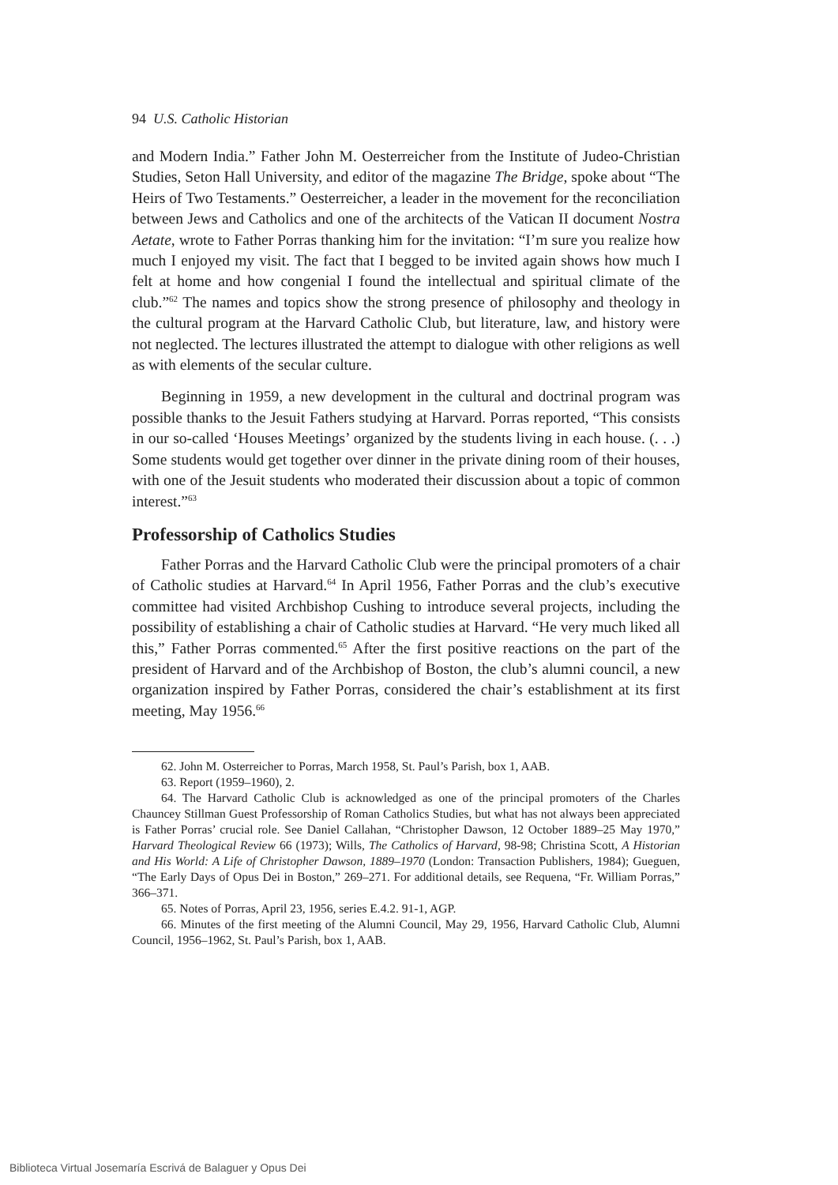94 U.S. Catholic Historian
and Modern India.” Father John M. Oesterreicher from the Institute of Judeo-Christian Studies, Seton Hall University, and editor of the magazine The Bridge, spoke about “The Heirs of Two Testaments.” Oesterreicher, a leader in the movement for the reconciliation between Jews and Catholics and one of the architects of the Vatican II document Nostra Aetate, wrote to Father Porras thanking him for the invitation: “I’m sure you realize how much I enjoyed my visit. The fact that I begged to be invited again shows how much I felt at home and how congenial I found the intellectual and spiritual climate of the club.”<sup>62</sup> The names and topics show the strong presence of philosophy and theology in the cultural program at the Harvard Catholic Club, but literature, law, and history were not neglected. The lectures illustrated the attempt to dialogue with other religions as well as with elements of the secular culture.
Beginning in 1959, a new development in the cultural and doctrinal program was possible thanks to the Jesuit Fathers studying at Harvard. Porras reported, “This consists in our so-called ‘Houses Meetings’ organized by the students living in each house. (. . .) Some students would get together over dinner in the private dining room of their houses, with one of the Jesuit students who moderated their discussion about a topic of common interest.”<sup>63</sup>
Professorship of Catholics Studies
Father Porras and the Harvard Catholic Club were the principal promoters of a chair of Catholic studies at Harvard.<sup>64</sup> In April 1956, Father Porras and the club’s executive committee had visited Archbishop Cushing to introduce several projects, including the possibility of establishing a chair of Catholic studies at Harvard. “He very much liked all this,” Father Porras commented.<sup>65</sup> After the first positive reactions on the part of the president of Harvard and of the Archbishop of Boston, the club’s alumni council, a new organization inspired by Father Porras, considered the chair’s establishment at its first meeting, May 1956.<sup>66</sup>
62. John M. Osterreicher to Porras, March 1958, St. Paul’s Parish, box 1, AAB.
63. Report (1959–1960), 2.
64. The Harvard Catholic Club is acknowledged as one of the principal promoters of the Charles Chauncey Stillman Guest Professorship of Roman Catholics Studies, but what has not always been appreciated is Father Porras’ crucial role. See Daniel Callahan, “Christopher Dawson, 12 October 1889–25 May 1970,” Harvard Theological Review 66 (1973); Wills, The Catholics of Harvard, 98-98; Christina Scott, A Historian and His World: A Life of Christopher Dawson, 1889–1970 (London: Transaction Publishers, 1984); Gueguen, “The Early Days of Opus Dei in Boston,” 269–271. For additional details, see Requena, “Fr. William Porras,” 366–371.
65. Notes of Porras, April 23, 1956, series E.4.2. 91-1, AGP.
66. Minutes of the first meeting of the Alumni Council, May 29, 1956, Harvard Catholic Club, Alumni Council, 1956–1962, St. Paul’s Parish, box 1, AAB.
Biblioteca Virtual Josemaría Escrivá de Balaguer y Opus Dei